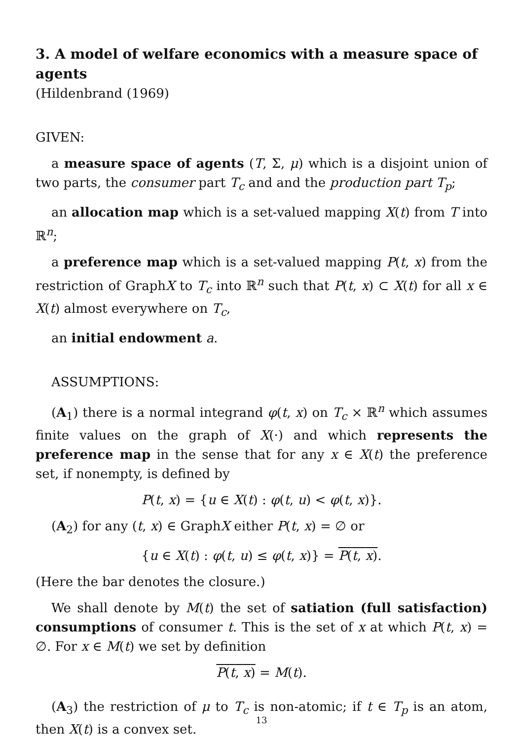3. A model of welfare economics with a measure space of agents
(Hildenbrand (1969)
GIVEN:
a measure space of agents (T, Σ, μ) which is a disjoint union of two parts, the consumer part T<sub>c</sub> and and the production part T<sub>p</sub>;
an allocation map which is a set-valued mapping X(t) from T into ℝ<sup>n</sup>;
a preference map which is a set-valued mapping P(t, x) from the restriction of GraphX to T<sub>c</sub> into ℝ<sup>n</sup> such that P(t, x) ⊂ X(t) for all x ∈ X(t) almost everywhere on T<sub>c</sub>,
an initial endowment a.
ASSUMPTIONS:
(A<sub>1</sub>) there is a normal integrand φ(t, x) on T<sub>c</sub> × ℝ<sup>n</sup> which assumes finite values on the graph of X(·) and which represents the preference map in the sense that for any x ∈ X(t) the preference set, if nonempty, is defined by
P(t, x) = {u ∈ X(t) : φ(t, u) < φ(t, x)}.
(A<sub>2</sub>) for any (t, x) ∈ GraphX either P(t, x) = ∅ or
{u ∈ X(t) : φ(t, u) ≤ φ(t, x)} = P(t, x).
(Here the bar denotes the closure.)
We shall denote by M(t) the set of satiation (full satisfaction) consumptions of consumer t. This is the set of x at which P(t, x) = ∅. For x ∈ M(t) we set by definition
P(t, x) = M(t).
(A<sub>3</sub>) the restriction of μ to T<sub>c</sub> is non-atomic; if t ∈ T<sub>p</sub> is an atom, then X(t) is a convex set.
13